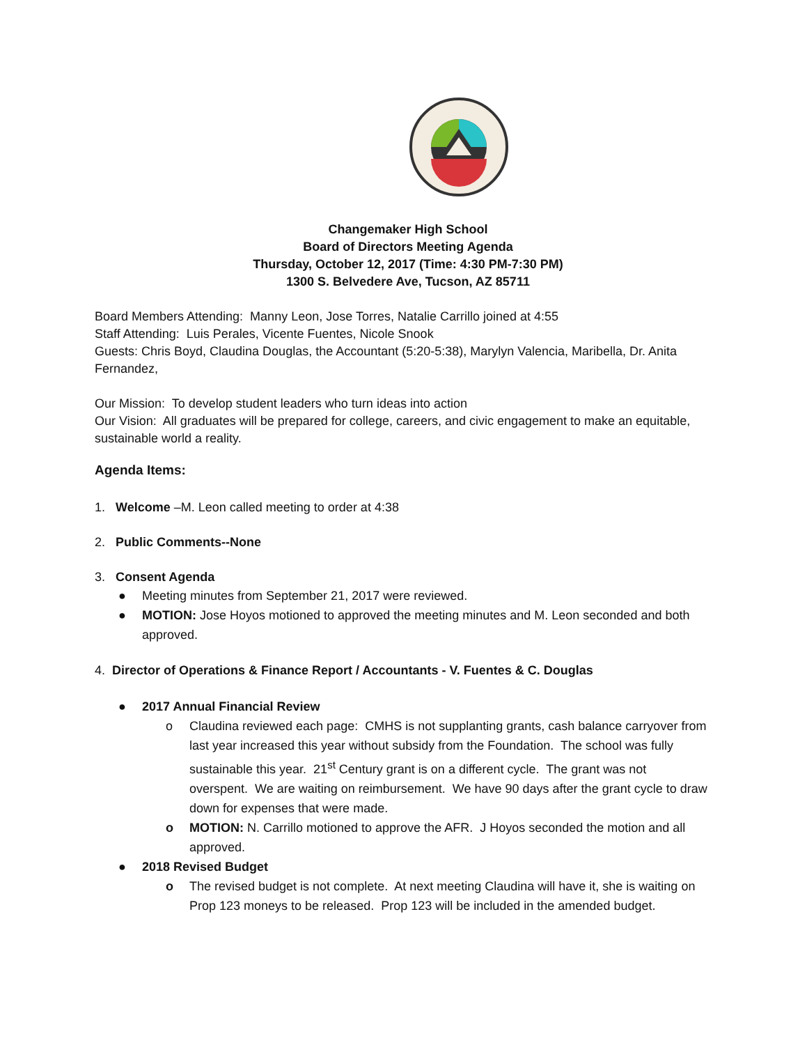Changemaker High School
Board of Directors Meeting Agenda
Thursday, October 12, 2017 (Time: 4:30 PM-7:30 PM)
1300 S. Belvedere Ave, Tucson, AZ 85711
Board Members Attending: Manny Leon, Jose Torres, Natalie Carrillo joined at 4:55
Staff Attending: Luis Perales, Vicente Fuentes, Nicole Snook
Guests: Chris Boyd, Claudina Douglas, the Accountant (5:20-5:38), Marylyn Valencia, Maribella, Dr. Anita Fernandez,
Our Mission: To develop student leaders who turn ideas into action
Our Vision: All graduates will be prepared for college, careers, and civic engagement to make an equitable, sustainable world a reality.
Agenda Items:
1. Welcome –M. Leon called meeting to order at 4:38
2. Public Comments--None
3. Consent Agenda
● Meeting minutes from September 21, 2017 were reviewed.
● MOTION: Jose Hoyos motioned to approved the meeting minutes and M. Leon seconded and both approved.
4. Director of Operations & Finance Report / Accountants - V. Fuentes & C. Douglas
● 2017 Annual Financial Review
o Claudina reviewed each page: CMHS is not supplanting grants, cash balance carryover from last year increased this year without subsidy from the Foundation. The school was fully sustainable this year. 21<sup>st</sup> Century grant is on a different cycle. The grant was not overspent. We are waiting on reimbursement. We have 90 days after the grant cycle to draw down for expenses that were made.
o MOTION: N. Carrillo motioned to approve the AFR. J Hoyos seconded the motion and all approved.
● 2018 Revised Budget
o The revised budget is not complete. At next meeting Claudina will have it, she is waiting on Prop 123 moneys to be released. Prop 123 will be included in the amended budget.